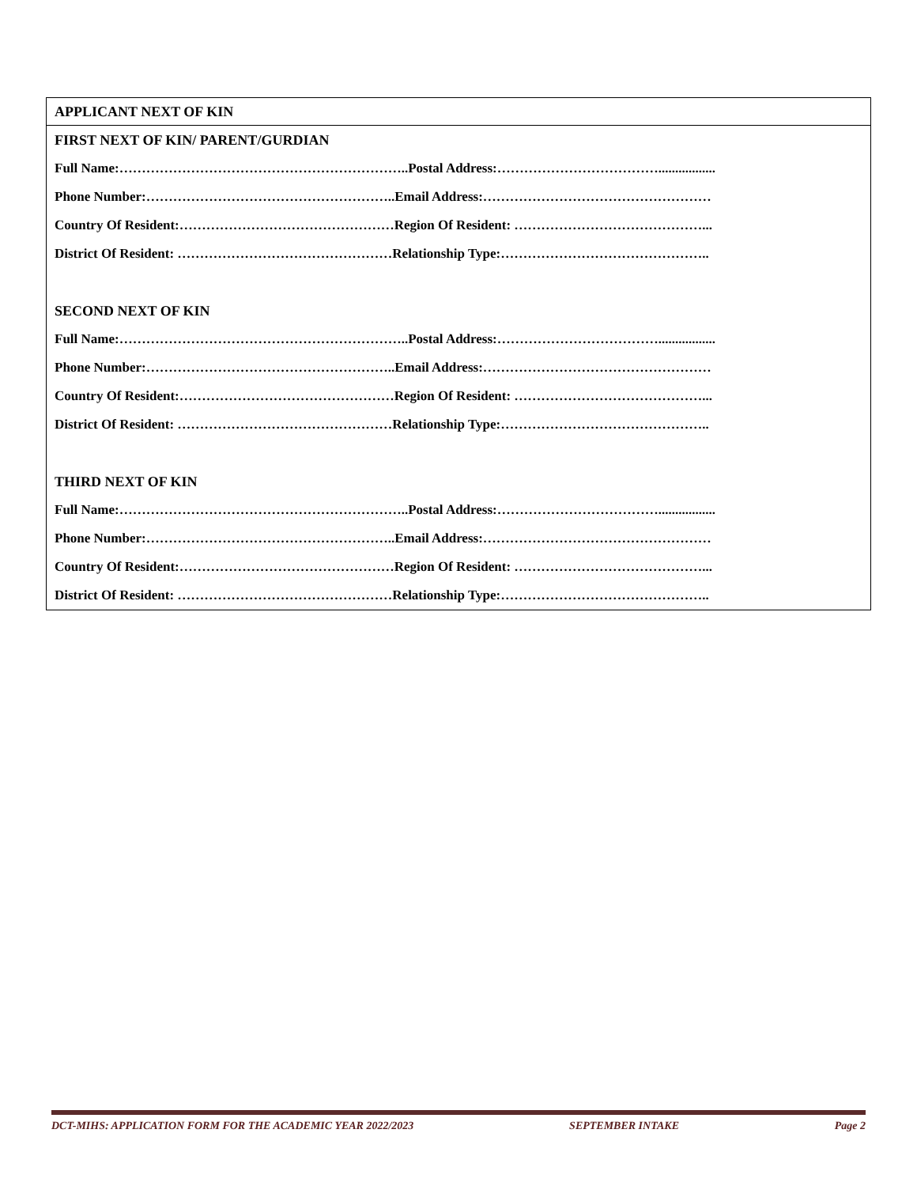| APPLICANT NEXT OF KIN |
| FIRST NEXT OF KIN/ PARENT/GURDIAN |
| Full Name:………………………………………………………..Postal Address:………………………………................. |
| Phone Number:………………………………………………..Email Address:…………………………………………… |
| Country Of Resident:…………………………………………Region Of Resident: ……………………………………... |
| District Of Resident: …………………………………………Relationship Type:……………………………………….. |
| SECOND NEXT OF KIN |
| Full Name:………………………………………………………..Postal Address:………………………………................. |
| Phone Number:………………………………………………..Email Address:…………………………………………… |
| Country Of Resident:…………………………………………Region Of Resident: ……………………………………... |
| District Of Resident: …………………………………………Relationship Type:……………………………………….. |
| THIRD NEXT OF KIN |
| Full Name:………………………………………………………..Postal Address:………………………………................. |
| Phone Number:………………………………………………..Email Address:…………………………………………… |
| Country Of Resident:…………………………………………Region Of Resident: ……………………………………... |
| District Of Resident: …………………………………………Relationship Type:……………………………………….. |
DCT-MIHS: APPLICATION FORM FOR THE ACADEMIC YEAR 2022/2023 SEPTEMBER INTAKE Page 2